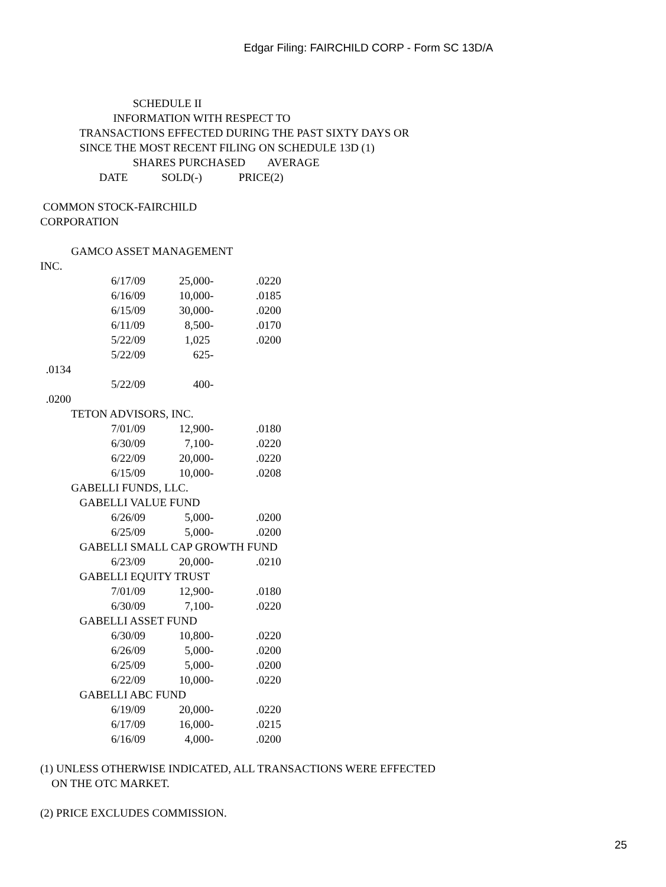Edgar Filing: FAIRCHILD CORP - Form SC 13D/A
SCHEDULE II
INFORMATION WITH RESPECT TO
TRANSACTIONS EFFECTED DURING THE PAST SIXTY DAYS OR
SINCE THE MOST RECENT FILING ON SCHEDULE 13D (1)
SHARES PURCHASED AVERAGE
DATE SOLD(-) PRICE(2)
COMMON STOCK-FAIRCHILD
CORPORATION
GAMCO ASSET MANAGEMENT
INC.
| | 6/17/09 | 25,000- | .0220 |
| | 6/16/09 | 10,000- | .0185 |
| | 6/15/09 | 30,000- | .0200 |
| | 6/11/09 | 8,500- | .0170 |
| | 5/22/09 | 1,025 | .0200 |
| | 5/22/09 | 625- | |
| .0134 | | | |
| | 5/22/09 | 400- | |
| .0200 | | | |
| TETON ADVISORS, INC. | | | |
| | 7/01/09 | 12,900- | .0180 |
| | 6/30/09 | 7,100- | .0220 |
| | 6/22/09 | 20,000- | .0220 |
| | 6/15/09 | 10,000- | .0208 |
| GABELLI FUNDS, LLC. | | | |
| GABELLI VALUE FUND | | | |
| | 6/26/09 | 5,000- | .0200 |
| | 6/25/09 | 5,000- | .0200 |
| GABELLI SMALL CAP GROWTH FUND | | | |
| | 6/23/09 | 20,000- | .0210 |
| GABELLI EQUITY TRUST | | | |
| | 7/01/09 | 12,900- | .0180 |
| | 6/30/09 | 7,100- | .0220 |
| GABELLI ASSET FUND | | | |
| | 6/30/09 | 10,800- | .0220 |
| | 6/26/09 | 5,000- | .0200 |
| | 6/25/09 | 5,000- | .0200 |
| | 6/22/09 | 10,000- | .0220 |
| GABELLI ABC FUND | | | |
| | 6/19/09 | 20,000- | .0220 |
| | 6/17/09 | 16,000- | .0215 |
| | 6/16/09 | 4,000- | .0200 |
(1) UNLESS OTHERWISE INDICATED, ALL TRANSACTIONS WERE EFFECTED
ON THE OTC MARKET.
(2) PRICE EXCLUDES COMMISSION.
25